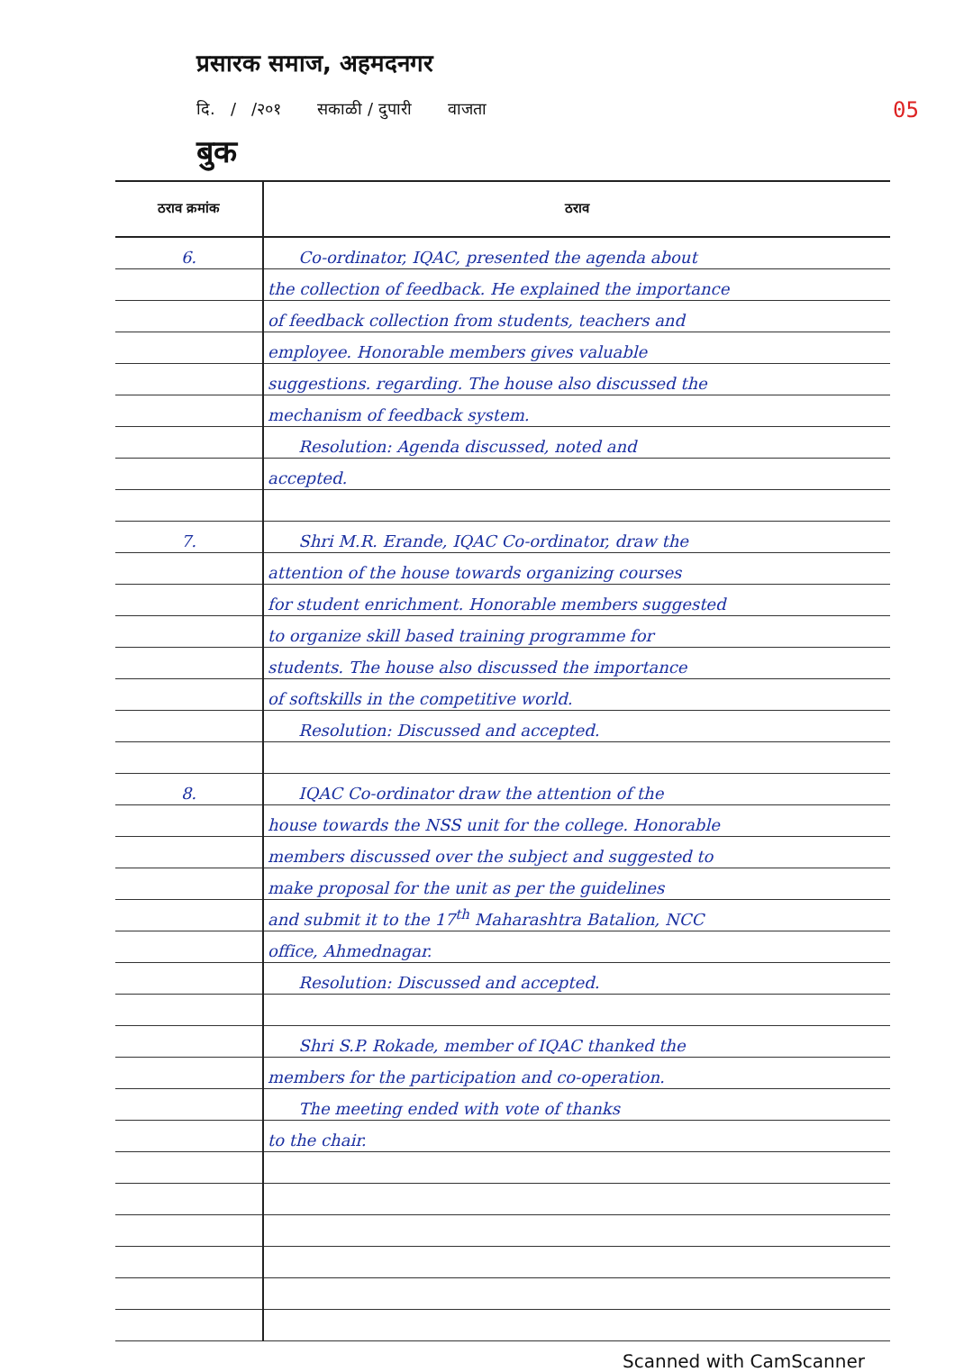प्रसारक समाज, अहमदनगर
दि. / /२०१ सकाळी / दुपारी वाजता 05
बुक
| ठराव क्रमांक | ठराव |
| --- | --- |
| 6. | Co-ordinator, IQAC, presented the agenda about |
| | the collection of feedback. He explained the importance |
| | of feedback collection from students, teachers and |
| | employee. Honorable members gives valuable |
| | suggestions. regarding. The house also discussed the |
| | mechanism of feedback system. |
| | Resolution: Agenda discussed, noted and |
| | accepted. |
| 7. | Shri M.R. Erande, IQAC Co-ordinator, draw the |
| | attention of the house towards organizing courses |
| | for student enrichment. Honorable members suggested |
| | to organize skill based training programme for |
| | students. The house also discussed the importance |
| | of softskills in the competitive world. |
| | Resolution: Discussed and accepted. |
| 8. | IQAC Co-ordinator draw the attention of the |
| | house towards the NSS unit for the college. Honorable |
| | members discussed over the subject and suggested to |
| | make proposal for the unit as per the guidelines |
| | and submit it to the 17<sup>th</sup> Maharashtra Batalion, NCC |
| | office, Ahmednagar. |
| | Resolution: Discussed and accepted. |
| | Shri S.P. Rokade, member of IQAC thanked the |
| | members for the participation and co-operation. |
| | The meeting ended with vote of thanks |
| | to the chair. |
Scanned with CamScanner